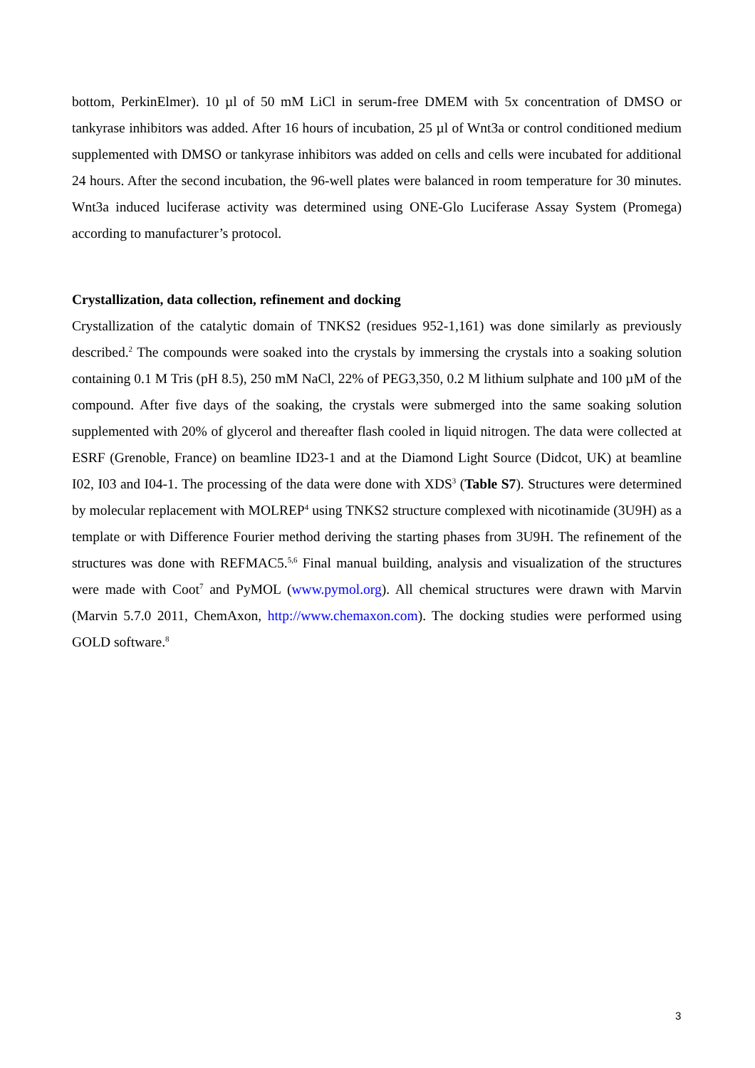bottom, PerkinElmer). 10 µl of 50 mM LiCl in serum-free DMEM with 5x concentration of DMSO or tankyrase inhibitors was added. After 16 hours of incubation, 25 µl of Wnt3a or control conditioned medium supplemented with DMSO or tankyrase inhibitors was added on cells and cells were incubated for additional 24 hours. After the second incubation, the 96-well plates were balanced in room temperature for 30 minutes. Wnt3a induced luciferase activity was determined using ONE-Glo Luciferase Assay System (Promega) according to manufacturer’s protocol.
Crystallization, data collection, refinement and docking
Crystallization of the catalytic domain of TNKS2 (residues 952-1,161) was done similarly as previously described.<sup>2</sup> The compounds were soaked into the crystals by immersing the crystals into a soaking solution containing 0.1 M Tris (pH 8.5), 250 mM NaCl, 22% of PEG3,350, 0.2 M lithium sulphate and 100 µM of the compound. After five days of the soaking, the crystals were submerged into the same soaking solution supplemented with 20% of glycerol and thereafter flash cooled in liquid nitrogen. The data were collected at ESRF (Grenoble, France) on beamline ID23-1 and at the Diamond Light Source (Didcot, UK) at beamline I02, I03 and I04-1. The processing of the data were done with XDS<sup>3</sup> (Table S7). Structures were determined by molecular replacement with MOLREP<sup>4</sup> using TNKS2 structure complexed with nicotinamide (3U9H) as a template or with Difference Fourier method deriving the starting phases from 3U9H. The refinement of the structures was done with REFMAC5.<sup>5,6</sup> Final manual building, analysis and visualization of the structures were made with Coot<sup>7</sup> and PyMOL (www.pymol.org). All chemical structures were drawn with Marvin (Marvin 5.7.0 2011, ChemAxon, http://www.chemaxon.com). The docking studies were performed using GOLD software.<sup>8</sup>
3